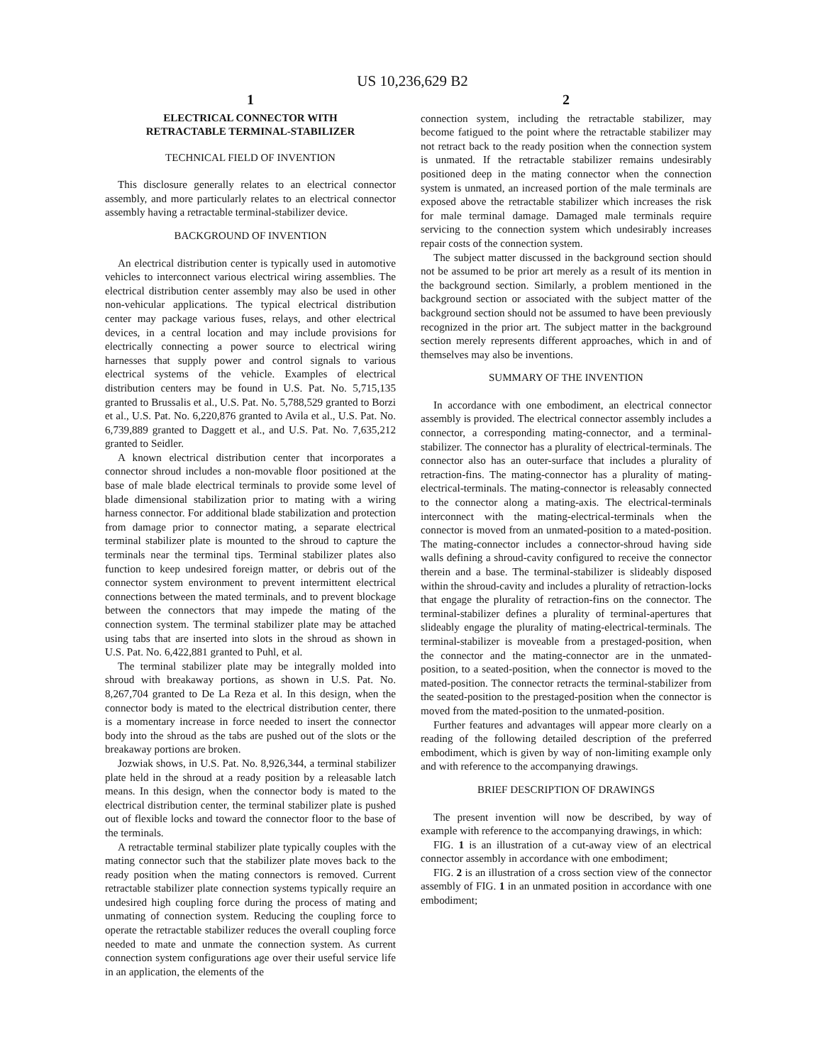US 10,236,629 B2
1
ELECTRICAL CONNECTOR WITH
RETRACTABLE TERMINAL-STABILIZER
TECHNICAL FIELD OF INVENTION
This disclosure generally relates to an electrical connector assembly, and more particularly relates to an electrical connector assembly having a retractable terminal-stabilizer device.
BACKGROUND OF INVENTION
An electrical distribution center is typically used in automotive vehicles to interconnect various electrical wiring assemblies. The electrical distribution center assembly may also be used in other non-vehicular applications. The typical electrical distribution center may package various fuses, relays, and other electrical devices, in a central location and may include provisions for electrically connecting a power source to electrical wiring harnesses that supply power and control signals to various electrical systems of the vehicle. Examples of electrical distribution centers may be found in U.S. Pat. No. 5,715,135 granted to Brussalis et al., U.S. Pat. No. 5,788,529 granted to Borzi et al., U.S. Pat. No. 6,220,876 granted to Avila et al., U.S. Pat. No. 6,739,889 granted to Daggett et al., and U.S. Pat. No. 7,635,212 granted to Seidler.
A known electrical distribution center that incorporates a connector shroud includes a non-movable floor positioned at the base of male blade electrical terminals to provide some level of blade dimensional stabilization prior to mating with a wiring harness connector. For additional blade stabilization and protection from damage prior to connector mating, a separate electrical terminal stabilizer plate is mounted to the shroud to capture the terminals near the terminal tips. Terminal stabilizer plates also function to keep undesired foreign matter, or debris out of the connector system environment to prevent intermittent electrical connections between the mated terminals, and to prevent blockage between the connectors that may impede the mating of the connection system. The terminal stabilizer plate may be attached using tabs that are inserted into slots in the shroud as shown in U.S. Pat. No. 6,422,881 granted to Puhl, et al.
The terminal stabilizer plate may be integrally molded into shroud with breakaway portions, as shown in U.S. Pat. No. 8,267,704 granted to De La Reza et al. In this design, when the connector body is mated to the electrical distribution center, there is a momentary increase in force needed to insert the connector body into the shroud as the tabs are pushed out of the slots or the breakaway portions are broken.
Jozwiak shows, in U.S. Pat. No. 8,926,344, a terminal stabilizer plate held in the shroud at a ready position by a releasable latch means. In this design, when the connector body is mated to the electrical distribution center, the terminal stabilizer plate is pushed out of flexible locks and toward the connector floor to the base of the terminals.
A retractable terminal stabilizer plate typically couples with the mating connector such that the stabilizer plate moves back to the ready position when the mating connectors is removed. Current retractable stabilizer plate connection systems typically require an undesired high coupling force during the process of mating and unmating of connection system. Reducing the coupling force to operate the retractable stabilizer reduces the overall coupling force needed to mate and unmate the connection system. As current connection system configurations age over their useful service life in an application, the elements of the
2
connection system, including the retractable stabilizer, may become fatigued to the point where the retractable stabilizer may not retract back to the ready position when the connection system is unmated. If the retractable stabilizer remains undesirably positioned deep in the mating connector when the connection system is unmated, an increased portion of the male terminals are exposed above the retractable stabilizer which increases the risk for male terminal damage. Damaged male terminals require servicing to the connection system which undesirably increases repair costs of the connection system.
The subject matter discussed in the background section should not be assumed to be prior art merely as a result of its mention in the background section. Similarly, a problem mentioned in the background section or associated with the subject matter of the background section should not be assumed to have been previously recognized in the prior art. The subject matter in the background section merely represents different approaches, which in and of themselves may also be inventions.
SUMMARY OF THE INVENTION
In accordance with one embodiment, an electrical connector assembly is provided. The electrical connector assembly includes a connector, a corresponding mating-connector, and a terminal-stabilizer. The connector has a plurality of electrical-terminals. The connector also has an outer-surface that includes a plurality of retraction-fins. The mating-connector has a plurality of mating-electrical-terminals. The mating-connector is releasably connected to the connector along a mating-axis. The electrical-terminals interconnect with the mating-electrical-terminals when the connector is moved from an unmated-position to a mated-position. The mating-connector includes a connector-shroud having side walls defining a shroud-cavity configured to receive the connector therein and a base. The terminal-stabilizer is slideably disposed within the shroud-cavity and includes a plurality of retraction-locks that engage the plurality of retraction-fins on the connector. The terminal-stabilizer defines a plurality of terminal-apertures that slideably engage the plurality of mating-electrical-terminals. The terminal-stabilizer is moveable from a prestaged-position, when the connector and the mating-connector are in the unmated-position, to a seated-position, when the connector is moved to the mated-position. The connector retracts the terminal-stabilizer from the seated-position to the prestaged-position when the connector is moved from the mated-position to the unmated-position.
Further features and advantages will appear more clearly on a reading of the following detailed description of the preferred embodiment, which is given by way of non-limiting example only and with reference to the accompanying drawings.
BRIEF DESCRIPTION OF DRAWINGS
The present invention will now be described, by way of example with reference to the accompanying drawings, in which:
FIG. 1 is an illustration of a cut-away view of an electrical connector assembly in accordance with one embodiment;
FIG. 2 is an illustration of a cross section view of the connector assembly of FIG. 1 in an unmated position in accordance with one embodiment;